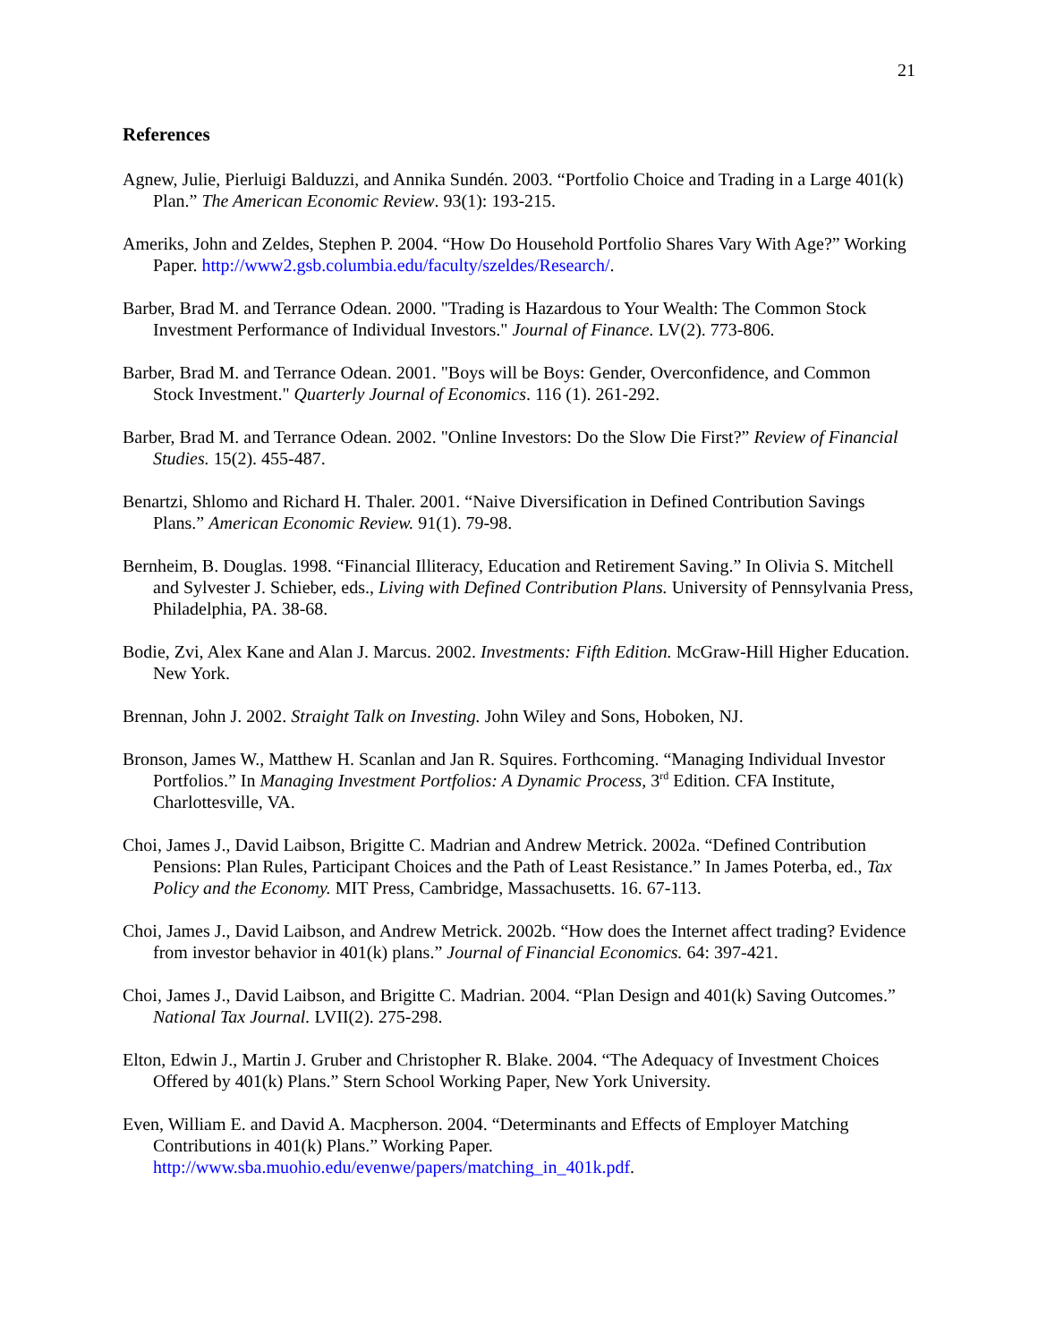21
References
Agnew, Julie, Pierluigi Balduzzi, and Annika Sundén. 2003. “Portfolio Choice and Trading in a Large 401(k) Plan.” The American Economic Review. 93(1): 193-215.
Ameriks, John and Zeldes, Stephen P. 2004. “How Do Household Portfolio Shares Vary With Age?” Working Paper. http://www2.gsb.columbia.edu/faculty/szeldes/Research/.
Barber, Brad M. and Terrance Odean. 2000. "Trading is Hazardous to Your Wealth: The Common Stock Investment Performance of Individual Investors." Journal of Finance. LV(2). 773-806.
Barber, Brad M. and Terrance Odean. 2001. "Boys will be Boys: Gender, Overconfidence, and Common Stock Investment." Quarterly Journal of Economics. 116 (1). 261-292.
Barber, Brad M. and Terrance Odean. 2002. "Online Investors: Do the Slow Die First?” Review of Financial Studies. 15(2). 455-487.
Benartzi, Shlomo and Richard H. Thaler. 2001. “Naive Diversification in Defined Contribution Savings Plans.” American Economic Review. 91(1). 79-98.
Bernheim, B. Douglas. 1998. “Financial Illiteracy, Education and Retirement Saving.” In Olivia S. Mitchell and Sylvester J. Schieber, eds., Living with Defined Contribution Plans. University of Pennsylvania Press, Philadelphia, PA. 38-68.
Bodie, Zvi, Alex Kane and Alan J. Marcus. 2002. Investments: Fifth Edition. McGraw-Hill Higher Education. New York.
Brennan, John J. 2002. Straight Talk on Investing. John Wiley and Sons, Hoboken, NJ.
Bronson, James W., Matthew H. Scanlan and Jan R. Squires. Forthcoming. “Managing Individual Investor Portfolios.” In Managing Investment Portfolios: A Dynamic Process, 3<sup>rd</sup> Edition. CFA Institute, Charlottesville, VA.
Choi, James J., David Laibson, Brigitte C. Madrian and Andrew Metrick. 2002a. “Defined Contribution Pensions: Plan Rules, Participant Choices and the Path of Least Resistance.” In James Poterba, ed., Tax Policy and the Economy. MIT Press, Cambridge, Massachusetts. 16. 67-113.
Choi, James J., David Laibson, and Andrew Metrick. 2002b. “How does the Internet affect trading? Evidence from investor behavior in 401(k) plans.” Journal of Financial Economics. 64: 397-421.
Choi, James J., David Laibson, and Brigitte C. Madrian. 2004. “Plan Design and 401(k) Saving Outcomes.” National Tax Journal. LVII(2). 275-298.
Elton, Edwin J., Martin J. Gruber and Christopher R. Blake. 2004. “The Adequacy of Investment Choices Offered by 401(k) Plans.” Stern School Working Paper, New York University.
Even, William E. and David A. Macpherson. 2004. “Determinants and Effects of Employer Matching Contributions in 401(k) Plans.” Working Paper. http://www.sba.muohio.edu/evenwe/papers/matching_in_401k.pdf.